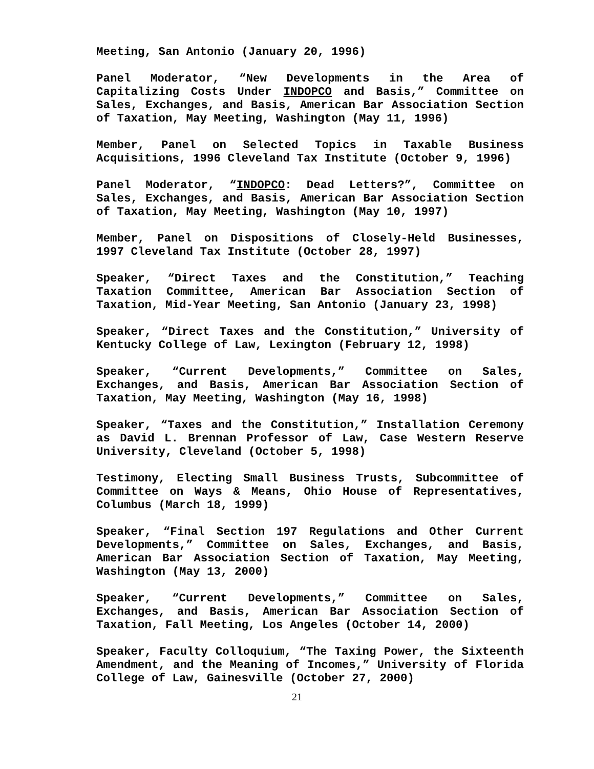Meeting, San Antonio (January 20, 1996)
Panel Moderator, “New Developments in the Area of Capitalizing Costs Under INDOPCO and Basis,” Committee on Sales, Exchanges, and Basis, American Bar Association Section of Taxation, May Meeting, Washington (May 11, 1996)
Member, Panel on Selected Topics in Taxable Business Acquisitions, 1996 Cleveland Tax Institute (October 9, 1996)
Panel Moderator, “INDOPCO: Dead Letters?”, Committee on Sales, Exchanges, and Basis, American Bar Association Section of Taxation, May Meeting, Washington (May 10, 1997)
Member, Panel on Dispositions of Closely-Held Businesses, 1997 Cleveland Tax Institute (October 28, 1997)
Speaker, “Direct Taxes and the Constitution,” Teaching Taxation Committee, American Bar Association Section of Taxation, Mid-Year Meeting, San Antonio (January 23, 1998)
Speaker, “Direct Taxes and the Constitution,” University of Kentucky College of Law, Lexington (February 12, 1998)
Speaker, “Current Developments,” Committee on Sales, Exchanges, and Basis, American Bar Association Section of Taxation, May Meeting, Washington (May 16, 1998)
Speaker, “Taxes and the Constitution,” Installation Ceremony as David L. Brennan Professor of Law, Case Western Reserve University, Cleveland (October 5, 1998)
Testimony, Electing Small Business Trusts, Subcommittee of Committee on Ways & Means, Ohio House of Representatives, Columbus (March 18, 1999)
Speaker, “Final Section 197 Regulations and Other Current Developments,” Committee on Sales, Exchanges, and Basis, American Bar Association Section of Taxation, May Meeting, Washington (May 13, 2000)
Speaker, “Current Developments,” Committee on Sales, Exchanges, and Basis, American Bar Association Section of Taxation, Fall Meeting, Los Angeles (October 14, 2000)
Speaker, Faculty Colloquium, “The Taxing Power, the Sixteenth Amendment, and the Meaning of Incomes,” University of Florida College of Law, Gainesville (October 27, 2000)
21